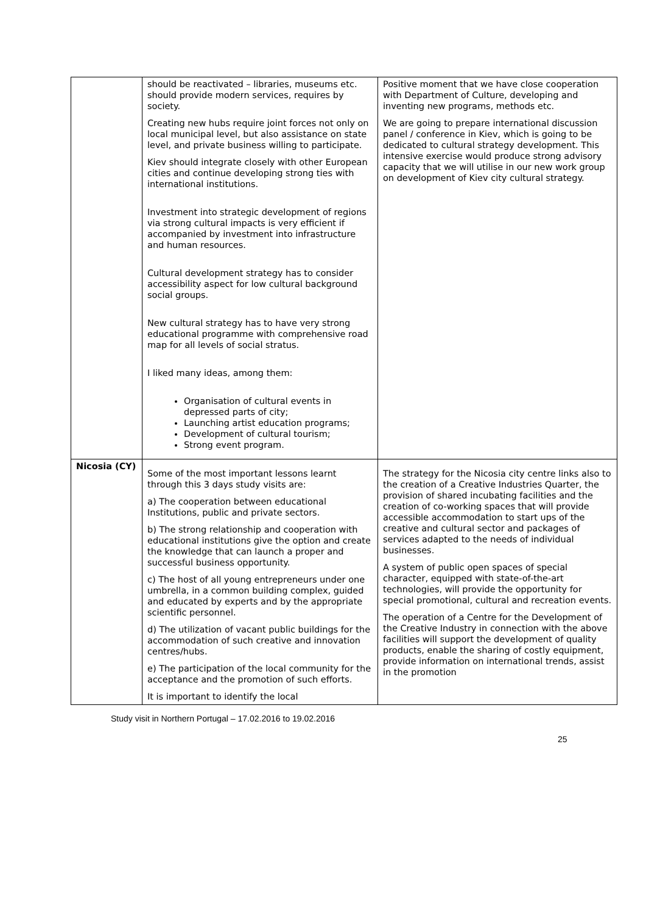| | should be reactivated – libraries, museums etc. should provide modern services, requires by society. Creating new hubs require joint forces not only on local municipal level, but also assistance on state level, and private business willing to participate. Kiev should integrate closely with other European cities and continue developing strong ties with international institutions. Investment into strategic development of regions via strong cultural impacts is very efficient if accompanied by investment into infrastructure and human resources. Cultural development strategy has to consider accessibility aspect for low cultural background social groups. New cultural strategy has to have very strong educational programme with comprehensive road map for all levels of social stratus. I liked many ideas, among them: Organisation of cultural events in depressed parts of city; Launching artist education programs; Development of cultural tourism; Strong event program. | Positive moment that we have close cooperation with Department of Culture, developing and inventing new programs, methods etc. We are going to prepare international discussion panel / conference in Kiev, which is going to be dedicated to cultural strategy development. This intensive exercise would produce strong advisory capacity that we will utilise in our new work group on development of Kiev city cultural strategy. |
| Nicosia (CY) | Some of the most important lessons learnt through this 3 days study visits are: a) The cooperation between educational Institutions, public and private sectors. b) The strong relationship and cooperation with educational institutions give the option and create the knowledge that can launch a proper and successful business opportunity. c) The host of all young entrepreneurs under one umbrella, in a common building complex, guided and educated by experts and by the appropriate scientific personnel. d) The utilization of vacant public buildings for the accommodation of such creative and innovation centres/hubs. e) The participation of the local community for the acceptance and the promotion of such efforts. It is important to identify the local | The strategy for the Nicosia city centre links also to the creation of a Creative Industries Quarter, the provision of shared incubating facilities and the creation of co-working spaces that will provide accessible accommodation to start ups of the creative and cultural sector and packages of services adapted to the needs of individual businesses. A system of public open spaces of special character, equipped with state-of-the-art technologies, will provide the opportunity for special promotional, cultural and recreation events. The operation of a Centre for the Development of the Creative Industry in connection with the above facilities will support the development of quality products, enable the sharing of costly equipment, provide information on international trends, assist in the promotion |
Study visit in Northern Portugal – 17.02.2016 to 19.02.2016
25